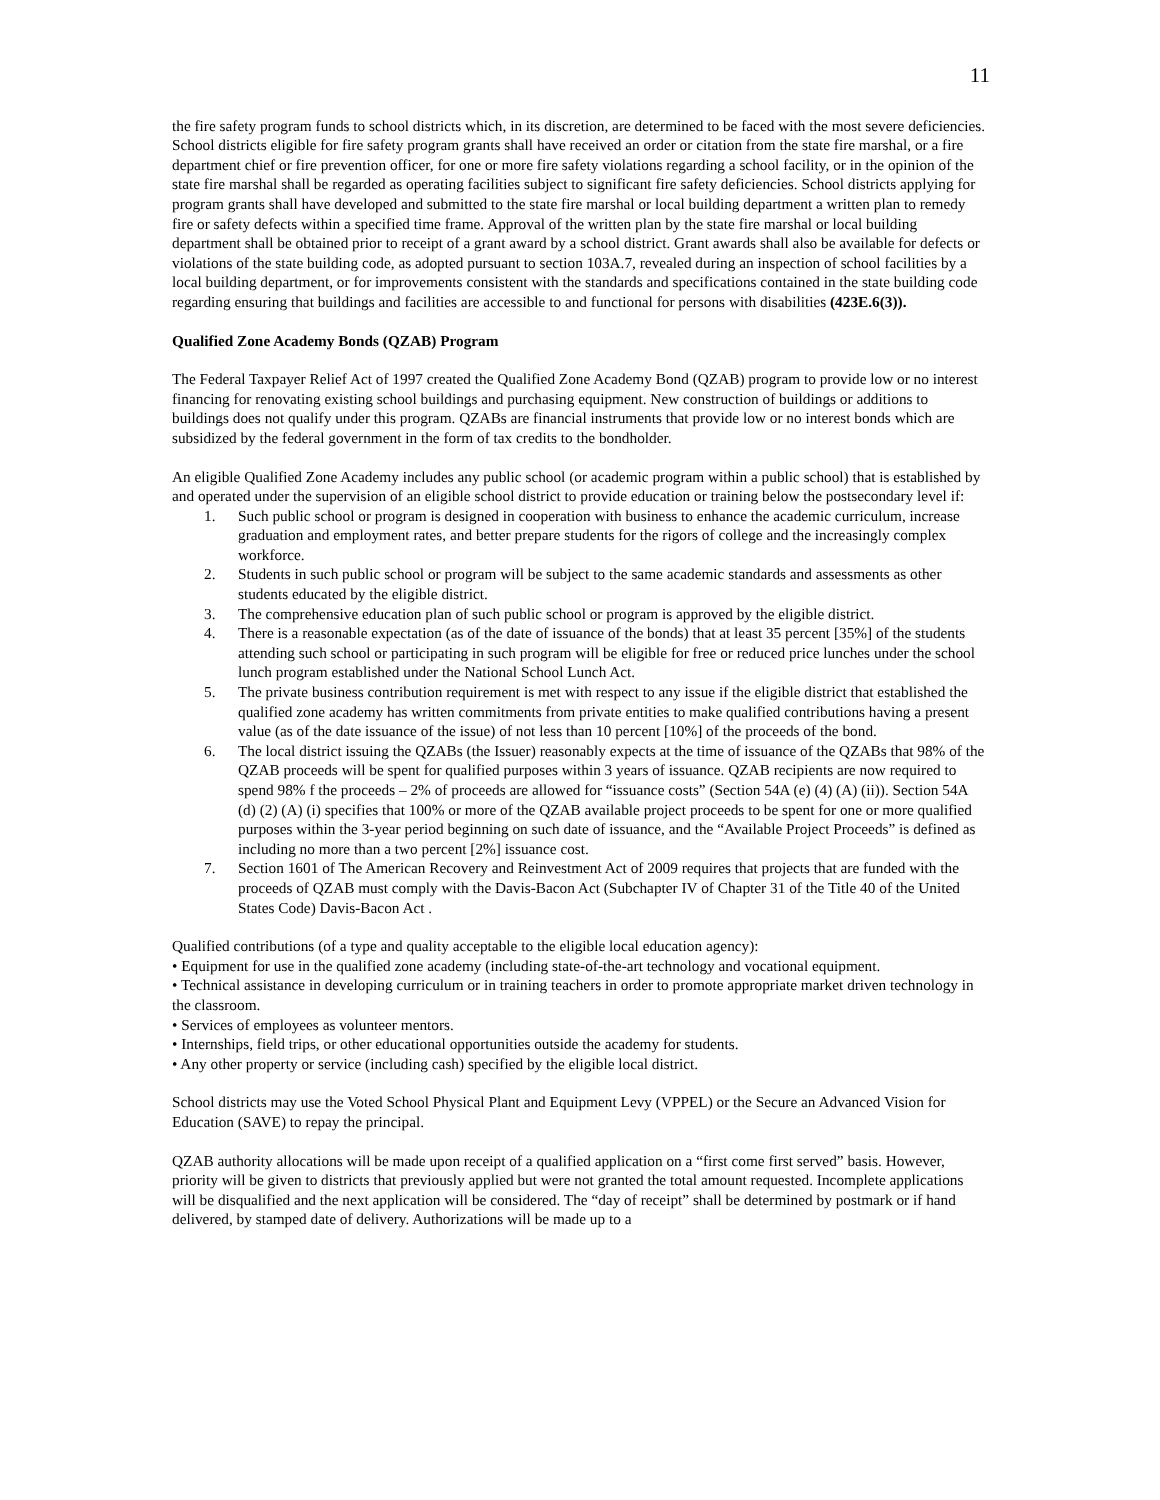11
the fire safety program funds to school districts which, in its discretion, are determined to be faced with the most severe deficiencies. School districts eligible for fire safety program grants shall have received an order or citation from the state fire marshal, or a fire department chief or fire prevention officer, for one or more fire safety violations regarding a school facility, or in the opinion of the state fire marshal shall be regarded as operating facilities subject to significant fire safety deficiencies. School districts applying for program grants shall have developed and submitted to the state fire marshal or local building department a written plan to remedy fire or safety defects within a specified time frame. Approval of the written plan by the state fire marshal or local building department shall be obtained prior to receipt of a grant award by a school district. Grant awards shall also be available for defects or violations of the state building code, as adopted pursuant to section 103A.7, revealed during an inspection of school facilities by a local building department, or for improvements consistent with the standards and specifications contained in the state building code regarding ensuring that buildings and facilities are accessible to and functional for persons with disabilities (423E.6(3)).
Qualified Zone Academy Bonds (QZAB) Program
The Federal Taxpayer Relief Act of 1997 created the Qualified Zone Academy Bond (QZAB) program to provide low or no interest financing for renovating existing school buildings and purchasing equipment. New construction of buildings or additions to buildings does not qualify under this program. QZABs are financial instruments that provide low or no interest bonds which are subsidized by the federal government in the form of tax credits to the bondholder.
An eligible Qualified Zone Academy includes any public school (or academic program within a public school) that is established by and operated under the supervision of an eligible school district to provide education or training below the postsecondary level if:
1. Such public school or program is designed in cooperation with business to enhance the academic curriculum, increase graduation and employment rates, and better prepare students for the rigors of college and the increasingly complex workforce.
2. Students in such public school or program will be subject to the same academic standards and assessments as other students educated by the eligible district.
3. The comprehensive education plan of such public school or program is approved by the eligible district.
4. There is a reasonable expectation (as of the date of issuance of the bonds) that at least 35 percent [35%] of the students attending such school or participating in such program will be eligible for free or reduced price lunches under the school lunch program established under the National School Lunch Act.
5. The private business contribution requirement is met with respect to any issue if the eligible district that established the qualified zone academy has written commitments from private entities to make qualified contributions having a present value (as of the date issuance of the issue) of not less than 10 percent [10%] of the proceeds of the bond.
6. The local district issuing the QZABs (the Issuer) reasonably expects at the time of issuance of the QZABs that 98% of the QZAB proceeds will be spent for qualified purposes within 3 years of issuance. QZAB recipients are now required to spend 98% f the proceeds – 2% of proceeds are allowed for “issuance costs” (Section 54A (e) (4) (A) (ii)). Section 54A (d) (2) (A) (i) specifies that 100% or more of the QZAB available project proceeds to be spent for one or more qualified purposes within the 3-year period beginning on such date of issuance, and the “Available Project Proceeds” is defined as including no more than a two percent [2%] issuance cost.
7. Section 1601 of The American Recovery and Reinvestment Act of 2009 requires that projects that are funded with the proceeds of QZAB must comply with the Davis-Bacon Act (Subchapter IV of Chapter 31 of the Title 40 of the United States Code) Davis-Bacon Act .
Qualified contributions (of a type and quality acceptable to the eligible local education agency):
• Equipment for use in the qualified zone academy (including state-of-the-art technology and vocational equipment.
• Technical assistance in developing curriculum or in training teachers in order to promote appropriate market driven technology in the classroom.
• Services of employees as volunteer mentors.
• Internships, field trips, or other educational opportunities outside the academy for students.
• Any other property or service (including cash) specified by the eligible local district.
School districts may use the Voted School Physical Plant and Equipment Levy (VPPEL) or the Secure an Advanced Vision for Education (SAVE) to repay the principal.
QZAB authority allocations will be made upon receipt of a qualified application on a “first come first served” basis. However, priority will be given to districts that previously applied but were not granted the total amount requested. Incomplete applications will be disqualified and the next application will be considered. The “day of receipt” shall be determined by postmark or if hand delivered, by stamped date of delivery. Authorizations will be made up to a